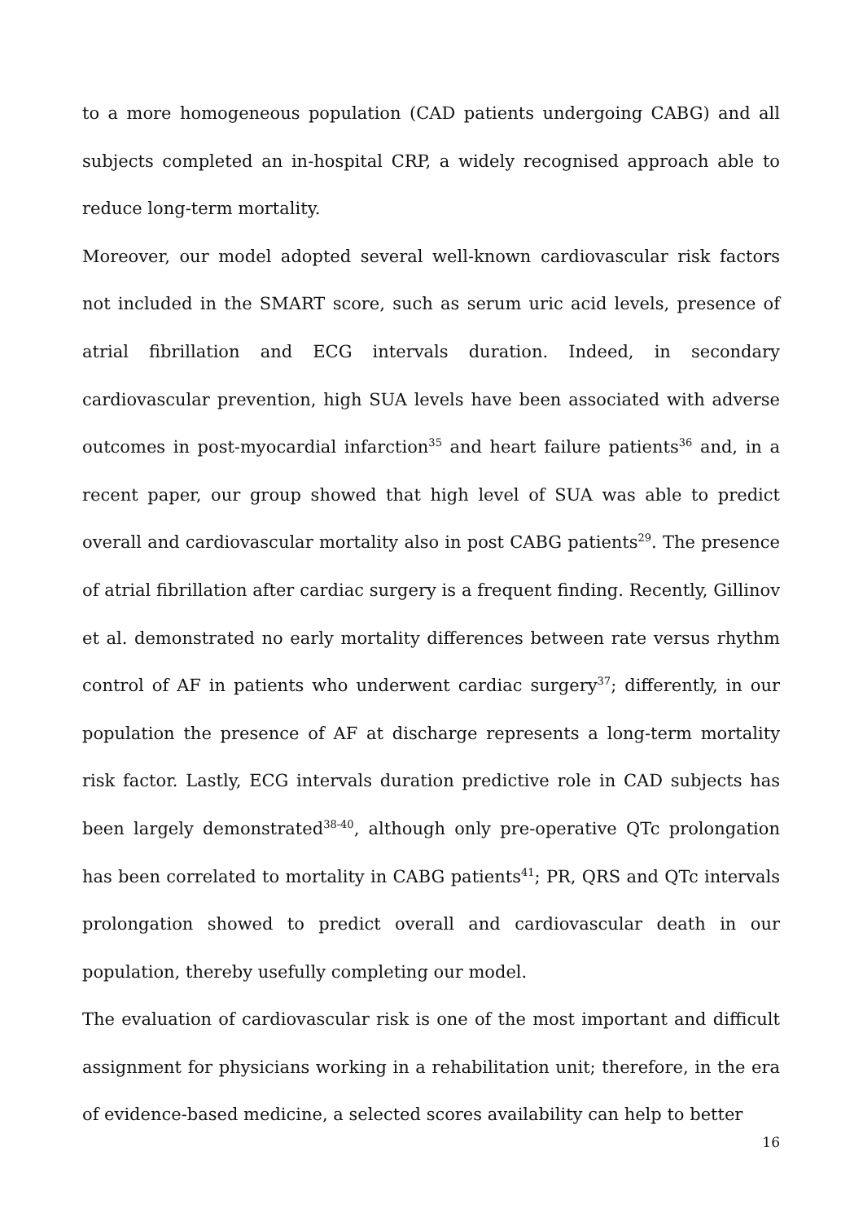to a more homogeneous population (CAD patients undergoing CABG) and all subjects completed an in-hospital CRP, a widely recognised approach able to reduce long-term mortality.
Moreover, our model adopted several well-known cardiovascular risk factors not included in the SMART score, such as serum uric acid levels, presence of atrial fibrillation and ECG intervals duration. Indeed, in secondary cardiovascular prevention, high SUA levels have been associated with adverse outcomes in post-myocardial infarction<sup>35</sup> and heart failure patients<sup>36</sup> and, in a recent paper, our group showed that high level of SUA was able to predict overall and cardiovascular mortality also in post CABG patients<sup>29</sup>. The presence of atrial fibrillation after cardiac surgery is a frequent finding. Recently, Gillinov et al. demonstrated no early mortality differences between rate versus rhythm control of AF in patients who underwent cardiac surgery<sup>37</sup>; differently, in our population the presence of AF at discharge represents a long-term mortality risk factor. Lastly, ECG intervals duration predictive role in CAD subjects has been largely demonstrated<sup>38-40</sup>, although only pre-operative QTc prolongation has been correlated to mortality in CABG patients<sup>41</sup>; PR, QRS and QTc intervals prolongation showed to predict overall and cardiovascular death in our population, thereby usefully completing our model.
The evaluation of cardiovascular risk is one of the most important and difficult assignment for physicians working in a rehabilitation unit; therefore, in the era of evidence-based medicine, a selected scores availability can help to better
16